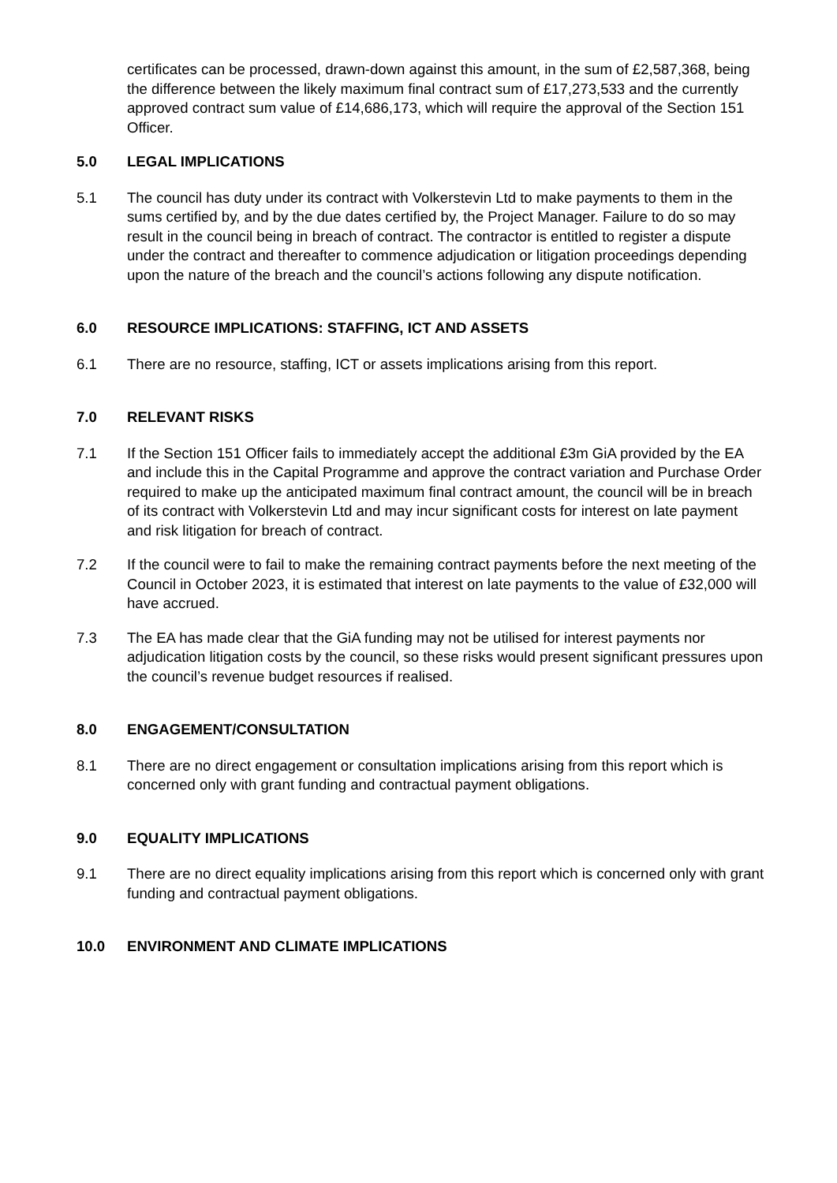certificates can be processed, drawn-down against this amount, in the sum of £2,587,368, being the difference between the likely maximum final contract sum of £17,273,533 and the currently approved contract sum value of £14,686,173, which will require the approval of the Section 151 Officer.
5.0 LEGAL IMPLICATIONS
5.1 The council has duty under its contract with Volkerstevin Ltd to make payments to them in the sums certified by, and by the due dates certified by, the Project Manager. Failure to do so may result in the council being in breach of contract. The contractor is entitled to register a dispute under the contract and thereafter to commence adjudication or litigation proceedings depending upon the nature of the breach and the council’s actions following any dispute notification.
6.0 RESOURCE IMPLICATIONS: STAFFING, ICT AND ASSETS
6.1 There are no resource, staffing, ICT or assets implications arising from this report.
7.0 RELEVANT RISKS
7.1 If the Section 151 Officer fails to immediately accept the additional £3m GiA provided by the EA and include this in the Capital Programme and approve the contract variation and Purchase Order required to make up the anticipated maximum final contract amount, the council will be in breach of its contract with Volkerstevin Ltd and may incur significant costs for interest on late payment and risk litigation for breach of contract.
7.2 If the council were to fail to make the remaining contract payments before the next meeting of the Council in October 2023, it is estimated that interest on late payments to the value of £32,000 will have accrued.
7.3 The EA has made clear that the GiA funding may not be utilised for interest payments nor adjudication litigation costs by the council, so these risks would present significant pressures upon the council’s revenue budget resources if realised.
8.0 ENGAGEMENT/CONSULTATION
8.1 There are no direct engagement or consultation implications arising from this report which is concerned only with grant funding and contractual payment obligations.
9.0 EQUALITY IMPLICATIONS
9.1 There are no direct equality implications arising from this report which is concerned only with grant funding and contractual payment obligations.
10.0 ENVIRONMENT AND CLIMATE IMPLICATIONS